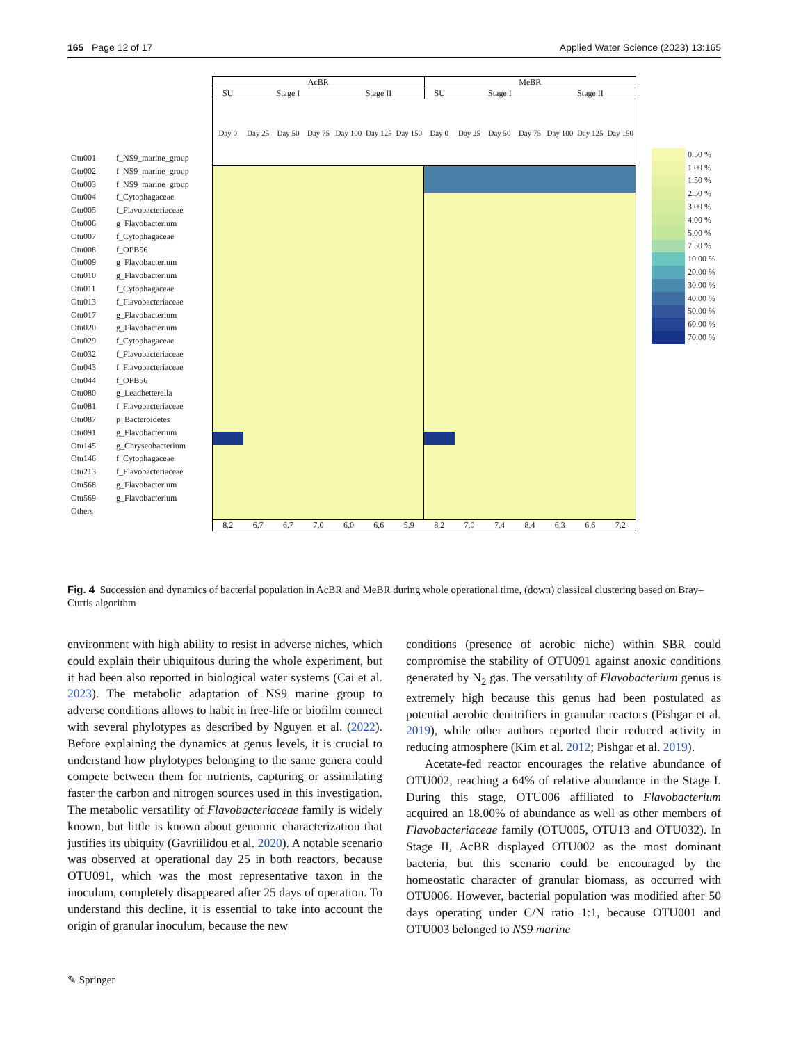165 Page 12 of 17 Applied Water Science (2023) 13:165
Otu001 f_NS9_marine_group
Otu002 f_NS9_marine_group
Otu003 f_NS9_marine_group
Otu004 f_Cytophagaceae
Otu005 f_Flavobacteriaceae
Otu006 g_Flavobacterium
Otu007 f_Cytophagaceae
Otu008 f_OPB56
Otu009 g_Flavobacterium
Otu010 g_Flavobacterium
Otu011 f_Cytophagaceae
Otu013 f_Flavobacteriaceae
Otu017 g_Flavobacterium
Otu020 g_Flavobacterium
Otu029 f_Cytophagaceae
Otu032 f_Flavobacteriaceae
Otu043 f_Flavobacteriaceae
Otu044 f_OPB56
Otu080 g_Leadbetterella
Otu081 f_Flavobacteriaceae
Otu087 p_Bacteroidetes
Otu091 g_Flavobacterium
Otu145 g_Chryseobacterium
Otu146 f_Cytophagaceae
Otu213 f_Flavobacteriaceae
Otu568 g_Flavobacterium
Otu569 g_Flavobacterium
Others
AcBR MeBR
SU Stage I Stage II SU Stage I Stage II
Day 0 Day 25 Day 50 Day 75 Day 100 Day 125 Day 150 Day 0 Day 25 Day 50 Day 75 Day 100 Day 125 Day 150
8,2 6,7 6,7 7,0 6,0 6,6 5,9 8,2 7,0 7,4 8,4 6,3 6,6 7,2
0.50 %
1.00 %
1.50 %
2.50 %
3.00 %
4.00 %
5.00 %
7.50 %
10.00 %
20.00 %
30.00 %
40.00 %
50.00 %
60.00 %
70.00 %
Fig. 4 Succession and dynamics of bacterial population in AcBR and MeBR during whole operational time, (down) classical clustering based on Bray–Curtis algorithm
environment with high ability to resist in adverse niches, which could explain their ubiquitous during the whole experiment, but it had been also reported in biological water systems (Cai et al. 2023). The metabolic adaptation of NS9 marine group to adverse conditions allows to habit in free-life or biofilm connect with several phylotypes as described by Nguyen et al. (2022). Before explaining the dynamics at genus levels, it is crucial to understand how phylotypes belonging to the same genera could compete between them for nutrients, capturing or assimilating faster the carbon and nitrogen sources used in this investigation. The metabolic versatility of Flavobacteriaceae family is widely known, but little is known about genomic characterization that justifies its ubiquity (Gavriilidou et al. 2020). A notable scenario was observed at operational day 25 in both reactors, because OTU091, which was the most representative taxon in the inoculum, completely disappeared after 25 days of operation. To understand this decline, it is essential to take into account the origin of granular inoculum, because the new
conditions (presence of aerobic niche) within SBR could compromise the stability of OTU091 against anoxic conditions generated by N<sub>2</sub> gas. The versatility of Flavobacterium genus is extremely high because this genus had been postulated as potential aerobic denitrifiers in granular reactors (Pishgar et al. 2019), while other authors reported their reduced activity in reducing atmosphere (Kim et al. 2012; Pishgar et al. 2019).
Acetate-fed reactor encourages the relative abundance of OTU002, reaching a 64% of relative abundance in the Stage I. During this stage, OTU006 affiliated to Flavobacterium acquired an 18.00% of abundance as well as other members of Flavobacteriaceae family (OTU005, OTU13 and OTU032). In Stage II, AcBR displayed OTU002 as the most dominant bacteria, but this scenario could be encouraged by the homeostatic character of granular biomass, as occurred with OTU006. However, bacterial population was modified after 50 days operating under C/N ratio 1:1, because OTU001 and OTU003 belonged to NS9 marine
✎ Springer